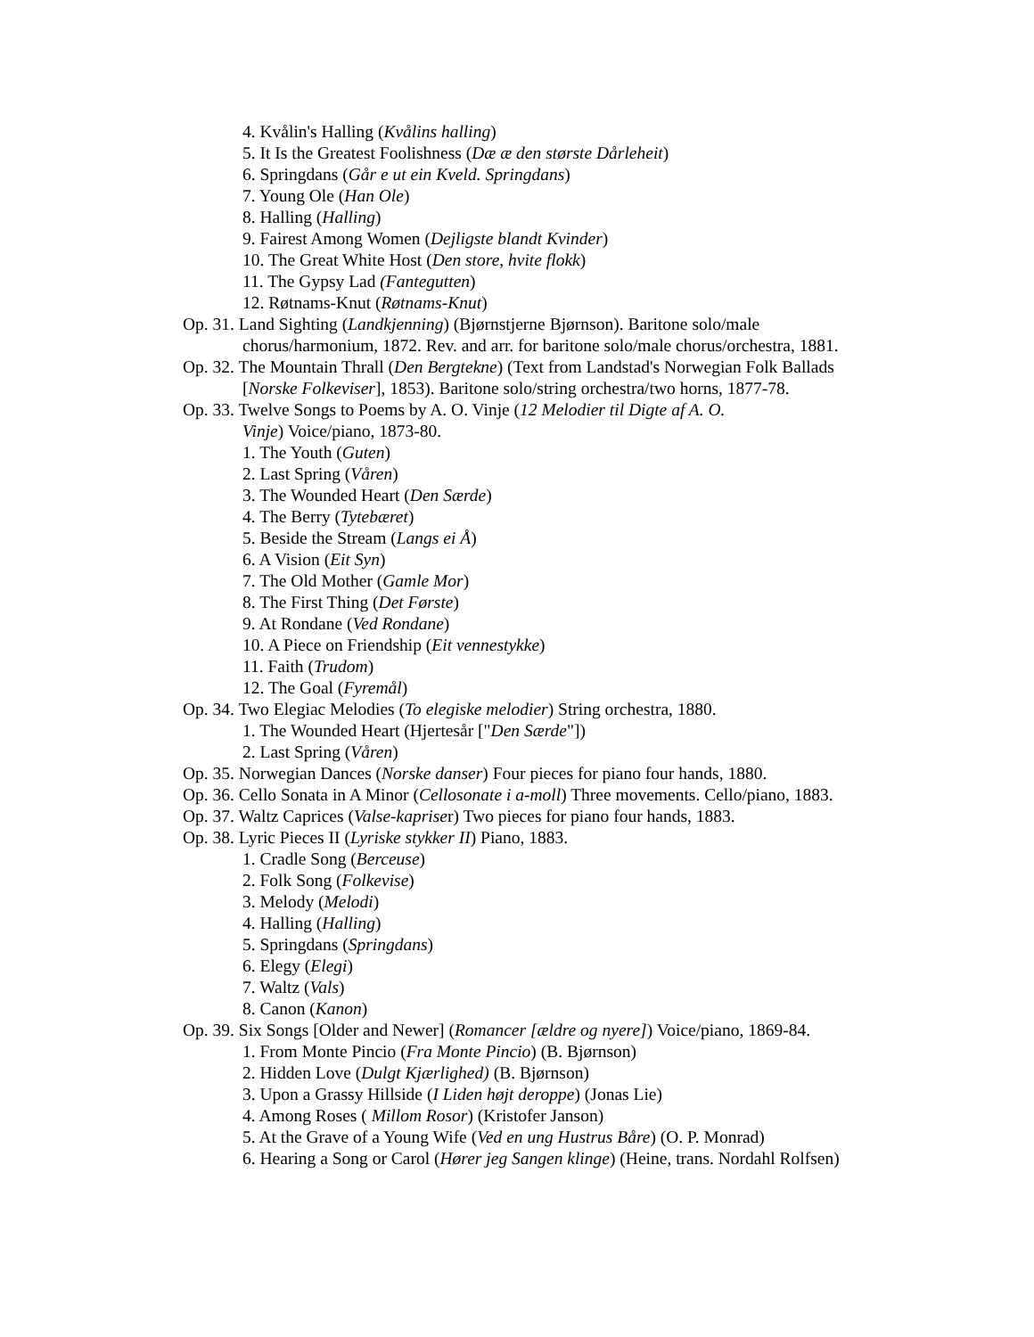4. Kvålin's Halling (Kvålins halling)
5. It Is the Greatest Foolishness (Dæ æ den største Dårleheit)
6. Springdans (Går e ut ein Kveld. Springdans)
7. Young Ole (Han Ole)
8. Halling (Halling)
9. Fairest Among Women (Dejligste blandt Kvinder)
10. The Great White Host (Den store, hvite flokk)
11. The Gypsy Lad (Fantegutten)
12. Røtnams-Knut (Røtnams-Knut)
Op. 31. Land Sighting (Landkjenning) (Bjørnstjerne Bjørnson). Baritone solo/male chorus/harmonium, 1872. Rev. and arr. for baritone solo/male chorus/orchestra, 1881.
Op. 32. The Mountain Thrall (Den Bergtekne) (Text from Landstad's Norwegian Folk Ballads [Norske Folkeviser], 1853). Baritone solo/string orchestra/two horns, 1877-78.
Op. 33. Twelve Songs to Poems by A. O. Vinje (12 Melodier til Digte af A. O.
Vinje) Voice/piano, 1873-80.
1. The Youth (Guten)
2. Last Spring (Våren)
3. The Wounded Heart (Den Særde)
4. The Berry (Tytebæret)
5. Beside the Stream (Langs ei Å)
6. A Vision (Eit Syn)
7. The Old Mother (Gamle Mor)
8. The First Thing (Det Første)
9. At Rondane (Ved Rondane)
10. A Piece on Friendship (Eit vennestykke)
11. Faith (Trudom)
12. The Goal (Fyremål)
Op. 34. Two Elegiac Melodies (To elegiske melodier) String orchestra, 1880.
1. The Wounded Heart (Hjertesår ["Den Særde"])
2. Last Spring (Våren)
Op. 35. Norwegian Dances (Norske danser) Four pieces for piano four hands, 1880.
Op. 36. Cello Sonata in A Minor (Cellosonate i a-moll) Three movements. Cello/piano, 1883.
Op. 37. Waltz Caprices (Valse-kapriser) Two pieces for piano four hands, 1883.
Op. 38. Lyric Pieces II (Lyriske stykker II) Piano, 1883.
1. Cradle Song (Berceuse)
2. Folk Song (Folkevise)
3. Melody (Melodi)
4. Halling (Halling)
5. Springdans (Springdans)
6. Elegy (Elegi)
7. Waltz (Vals)
8. Canon (Kanon)
Op. 39. Six Songs [Older and Newer] (Romancer [ældre og nyere]) Voice/piano, 1869-84.
1. From Monte Pincio (Fra Monte Pincio) (B. Bjørnson)
2. Hidden Love (Dulgt Kjærlighed) (B. Bjørnson)
3. Upon a Grassy Hillside (I Liden højt deroppe) (Jonas Lie)
4. Among Roses ( Millom Rosor) (Kristofer Janson)
5. At the Grave of a Young Wife (Ved en ung Hustrus Båre) (O. P. Monrad)
6. Hearing a Song or Carol (Hører jeg Sangen klinge) (Heine, trans. Nordahl Rolfsen)